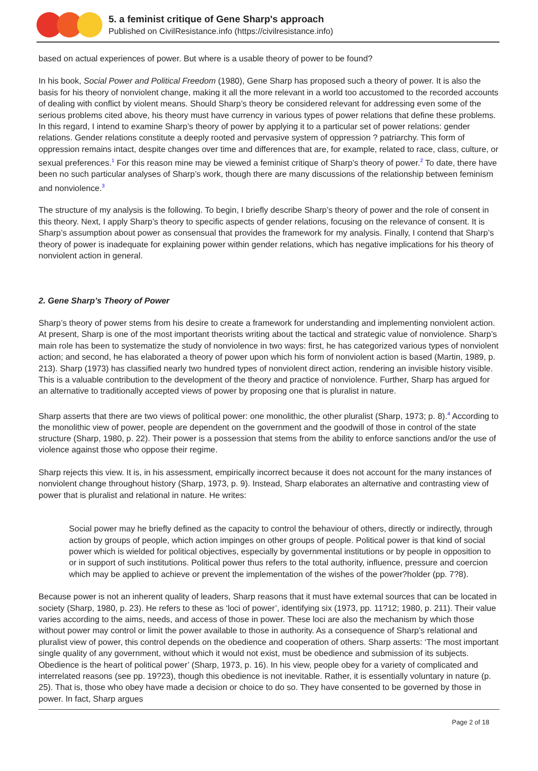5. a feminist critique of Gene Sharp's approach
Published on CivilResistance.info (https://civilresistance.info)
based on actual experiences of power. But where is a usable theory of power to be found?
In his book, Social Power and Political Freedom (1980), Gene Sharp has proposed such a theory of power. It is also the basis for his theory of nonviolent change, making it all the more relevant in a world too accustomed to the recorded accounts of dealing with conflict by violent means. Should Sharp’s theory be considered relevant for addressing even some of the serious problems cited above, his theory must have currency in various types of power relations that define these problems. In this regard, I intend to examine Sharp’s theory of power by applying it to a particular set of power relations: gender relations. Gender relations constitute a deeply rooted and pervasive system of oppression ? patriarchy. This form of oppression remains intact, despite changes over time and differences that are, for example, related to race, class, culture, or sexual preferences.<sup>1</sup> For this reason mine may be viewed a feminist critique of Sharp’s theory of power.<sup>2</sup> To date, there have been no such particular analyses of Sharp’s work, though there are many discussions of the relationship between feminism and nonviolence.<sup>3</sup>
The structure of my analysis is the following. To begin, I briefly describe Sharp’s theory of power and the role of consent in this theory. Next, I apply Sharp’s theory to specific aspects of gender relations, focusing on the relevance of consent. It is Sharp’s assumption about power as consensual that provides the framework for my analysis. Finally, I contend that Sharp’s theory of power is inadequate for explaining power within gender relations, which has negative implications for his theory of nonviolent action in general.
2. Gene Sharp’s Theory of Power
Sharp’s theory of power stems from his desire to create a framework for understanding and implementing nonviolent action. At present, Sharp is one of the most important theorists writing about the tactical and strategic value of nonviolence. Sharp’s main role has been to systematize the study of nonviolence in two ways: first, he has categorized various types of nonviolent action; and second, he has elaborated a theory of power upon which his form of nonviolent action is based (Martin, 1989, p. 213). Sharp (1973) has classified nearly two hundred types of nonviolent direct action, rendering an invisible history visible. This is a valuable contribution to the development of the theory and practice of nonviolence. Further, Sharp has argued for an alternative to traditionally accepted views of power by proposing one that is pluralist in nature.
Sharp asserts that there are two views of political power: one monolithic, the other pluralist (Sharp, 1973; p. 8).<sup>4</sup> According to the monolithic view of power, people are dependent on the government and the goodwill of those in control of the state structure (Sharp, 1980, p. 22). Their power is a possession that stems from the ability to enforce sanctions and/or the use of violence against those who oppose their regime.
Sharp rejects this view. It is, in his assessment, empirically incorrect because it does not account for the many instances of nonviolent change throughout history (Sharp, 1973, p. 9). Instead, Sharp elaborates an alternative and contrasting view of power that is pluralist and relational in nature. He writes:
Social power may he briefly defined as the capacity to control the behaviour of others, directly or indirectly, through action by groups of people, which action impinges on other groups of people. Political power is that kind of social power which is wielded for political objectives, especially by governmental institutions or by people in opposition to or in support of such institutions. Political power thus refers to the total authority, influence, pressure and coercion which may be applied to achieve or prevent the implementation of the wishes of the power?holder (pp. 7?8).
Because power is not an inherent quality of leaders, Sharp reasons that it must have external sources that can be located in society (Sharp, 1980, p. 23). He refers to these as ‘loci of power’, identifying six (1973, pp. 11?12; 1980, p. 211). Their value varies according to the aims, needs, and access of those in power. These loci are also the mechanism by which those without power may control or limit the power available to those in authority. As a consequence of Sharp’s relational and pluralist view of power, this control depends on the obedience and cooperation of others. Sharp asserts: ‘The most important single quality of any government, without which it would not exist, must be obedience and submission of its subjects. Obedience is the heart of political power’ (Sharp, 1973, p. 16). In his view, people obey for a variety of complicated and interrelated reasons (see pp. 19?23), though this obedience is not inevitable. Rather, it is essentially voluntary in nature (p. 25). That is, those who obey have made a decision or choice to do so. They have consented to be governed by those in power. In fact, Sharp argues
Page 2 of 18